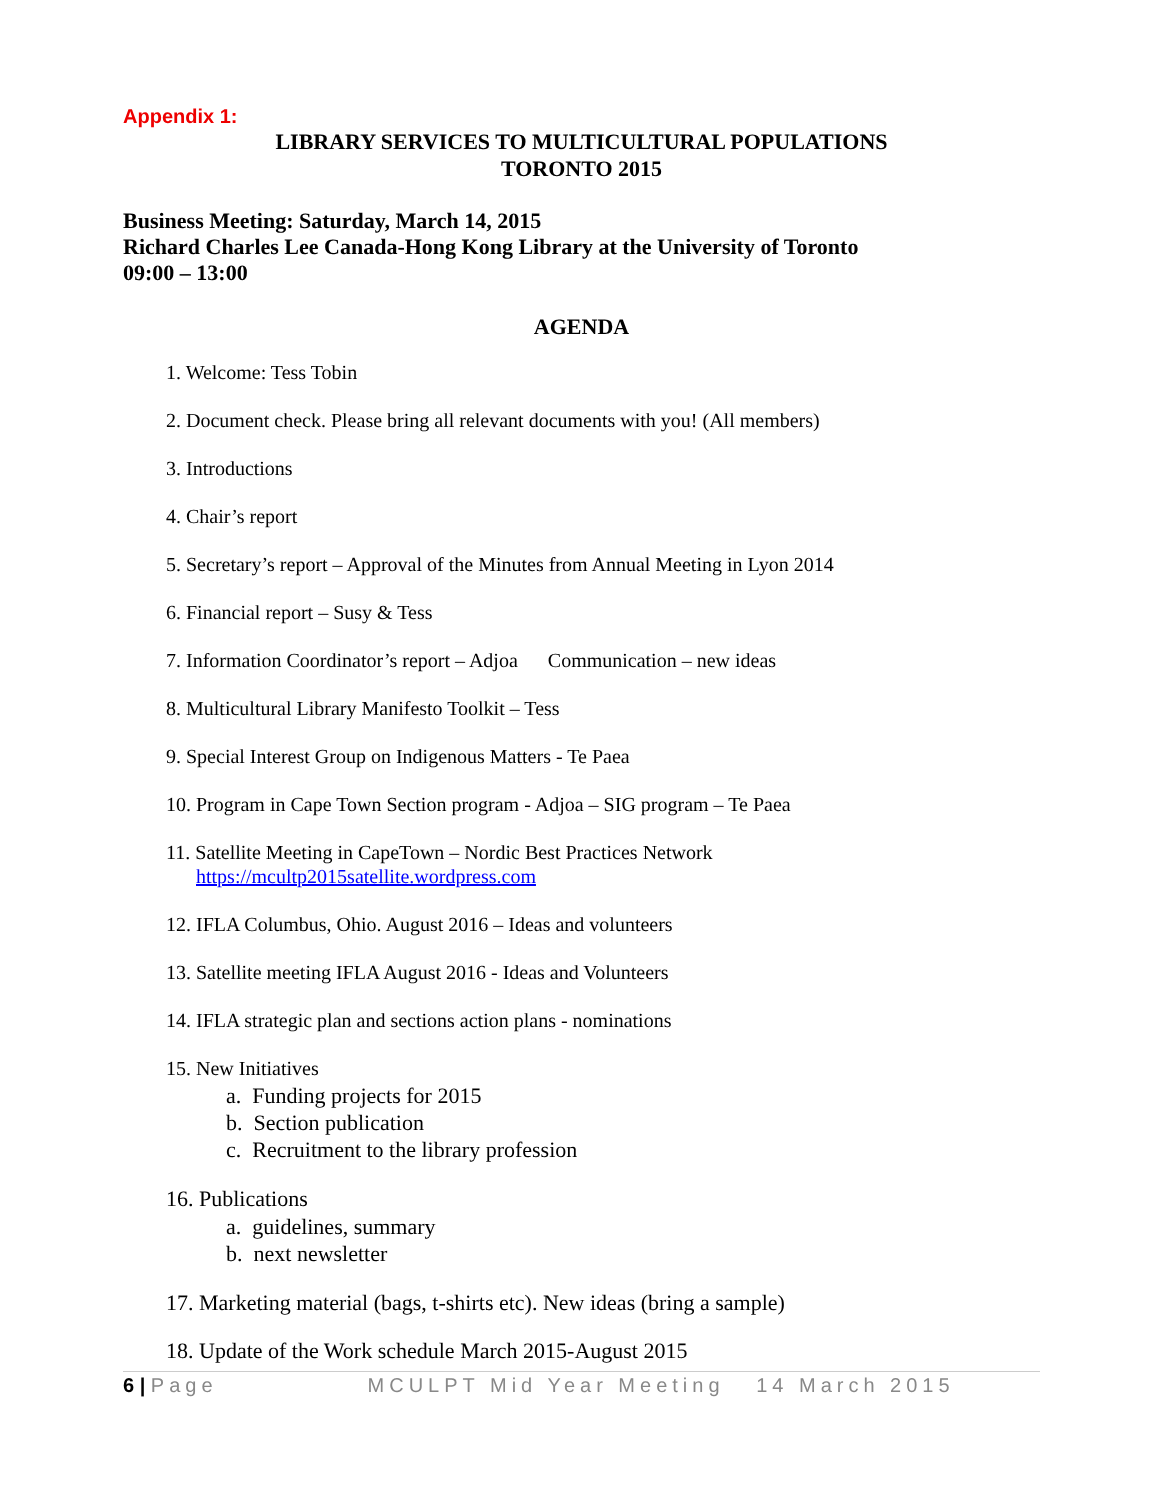Appendix 1:
LIBRARY SERVICES TO MULTICULTURAL POPULATIONS
TORONTO 2015
Business Meeting: Saturday, March 14, 2015
Richard Charles Lee Canada-Hong Kong Library at the University of Toronto
09:00 – 13:00
AGENDA
1. Welcome: Tess Tobin
2. Document check. Please bring all relevant documents with you! (All members)
3. Introductions
4. Chair’s report
5. Secretary’s report – Approval of the Minutes from Annual Meeting in Lyon 2014
6. Financial report – Susy & Tess
7. Information Coordinator’s report – Adjoa Communication – new ideas
8. Multicultural Library Manifesto Toolkit – Tess
9. Special Interest Group on Indigenous Matters - Te Paea
10. Program in Cape Town Section program - Adjoa – SIG program – Te Paea
11. Satellite Meeting in CapeTown – Nordic Best Practices Network
https://mcultp2015satellite.wordpress.com
12. IFLA Columbus, Ohio. August 2016 – Ideas and volunteers
13. Satellite meeting IFLA August 2016 - Ideas and Volunteers
14. IFLA strategic plan and sections action plans - nominations
15. New Initiatives
a. Funding projects for 2015
b. Section publication
c. Recruitment to the library profession
16. Publications
a. guidelines, summary
b. next newsletter
17. Marketing material (bags, t-shirts etc). New ideas (bring a sample)
18. Update of the Work schedule March 2015-August 2015
6 | Page MCULPT Mid Year Meeting 14 March 2015